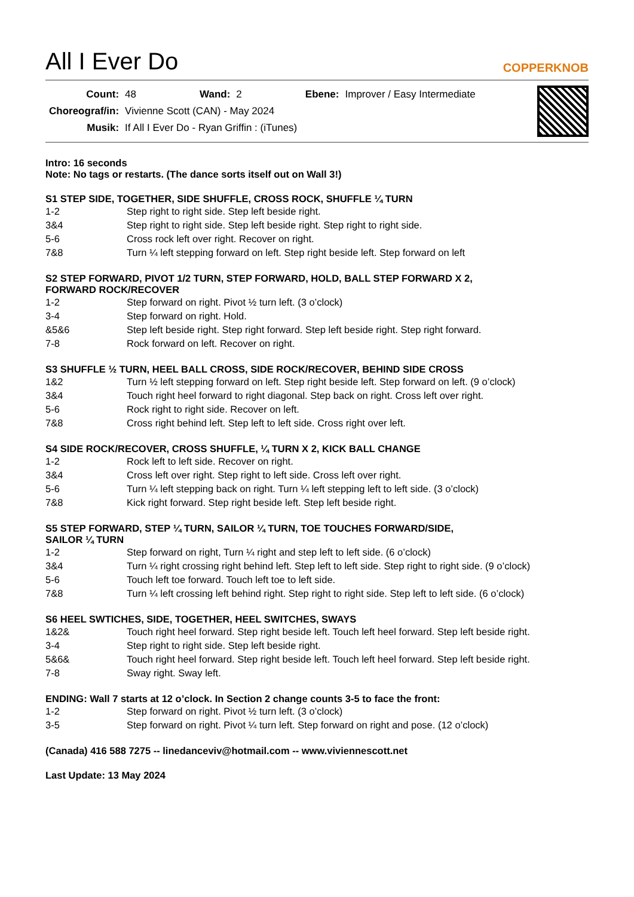All I Ever Do
COPPERKNOB
| Count: | 48 | Wand: | 2 | Ebene: | Improver / Easy Intermediate |
| Choreograf/in: | Vivienne Scott (CAN) - May 2024 | | | | |
| Musik: | If All I Ever Do - Ryan Griffin : (iTunes) | | | | |
Intro: 16 seconds
Note: No tags or restarts. (The dance sorts itself out on Wall 3!)
S1 STEP SIDE, TOGETHER, SIDE SHUFFLE, CROSS ROCK, SHUFFLE ¼ TURN
| 1-2 | Step right to right side. Step left beside right. |
| 3&4 | Step right to right side. Step left beside right. Step right to right side. |
| 5-6 | Cross rock left over right. Recover on right. |
| 7&8 | Turn ¼ left stepping forward on left. Step right beside left. Step forward on left |
S2 STEP FORWARD, PIVOT 1/2 TURN, STEP FORWARD, HOLD, BALL STEP FORWARD X 2,
FORWARD ROCK/RECOVER
| 1-2 | Step forward on right. Pivot ½ turn left. (3 o’clock) |
| 3-4 | Step forward on right. Hold. |
| &5&6 | Step left beside right. Step right forward. Step left beside right. Step right forward. |
| 7-8 | Rock forward on left. Recover on right. |
S3 SHUFFLE ½ TURN, HEEL BALL CROSS, SIDE ROCK/RECOVER, BEHIND SIDE CROSS
| 1&2 | Turn ½ left stepping forward on left. Step right beside left. Step forward on left. (9 o’clock) |
| 3&4 | Touch right heel forward to right diagonal. Step back on right. Cross left over right. |
| 5-6 | Rock right to right side. Recover on left. |
| 7&8 | Cross right behind left. Step left to left side. Cross right over left. |
S4 SIDE ROCK/RECOVER, CROSS SHUFFLE, ¼ TURN X 2, KICK BALL CHANGE
| 1-2 | Rock left to left side. Recover on right. |
| 3&4 | Cross left over right. Step right to left side. Cross left over right. |
| 5-6 | Turn ¼ left stepping back on right. Turn ¼ left stepping left to left side. (3 o’clock) |
| 7&8 | Kick right forward. Step right beside left. Step left beside right. |
S5 STEP FORWARD, STEP ¼ TURN, SAILOR ¼ TURN, TOE TOUCHES FORWARD/SIDE,
SAILOR ¼ TURN
| 1-2 | Step forward on right, Turn ¼ right and step left to left side. (6 o’clock) |
| 3&4 | Turn ¼ right crossing right behind left. Step left to left side. Step right to right side. (9 o’clock) |
| 5-6 | Touch left toe forward. Touch left toe to left side. |
| 7&8 | Turn ¼ left crossing left behind right. Step right to right side. Step left to left side. (6 o’clock) |
S6 HEEL SWTICHES, SIDE, TOGETHER, HEEL SWITCHES, SWAYS
| 1&2& | Touch right heel forward. Step right beside left. Touch left heel forward. Step left beside right. |
| 3-4 | Step right to right side. Step left beside right. |
| 5&6& | Touch right heel forward. Step right beside left. Touch left heel forward. Step left beside right. |
| 7-8 | Sway right. Sway left. |
ENDING: Wall 7 starts at 12 o’clock. In Section 2 change counts 3-5 to face the front:
| 1-2 | Step forward on right. Pivot ½ turn left. (3 o’clock) |
| 3-5 | Step forward on right. Pivot ¼ turn left. Step forward on right and pose. (12 o’clock) |
(Canada) 416 588 7275 -- linedanceviv@hotmail.com -- www.viviennescott.net
Last Update: 13 May 2024